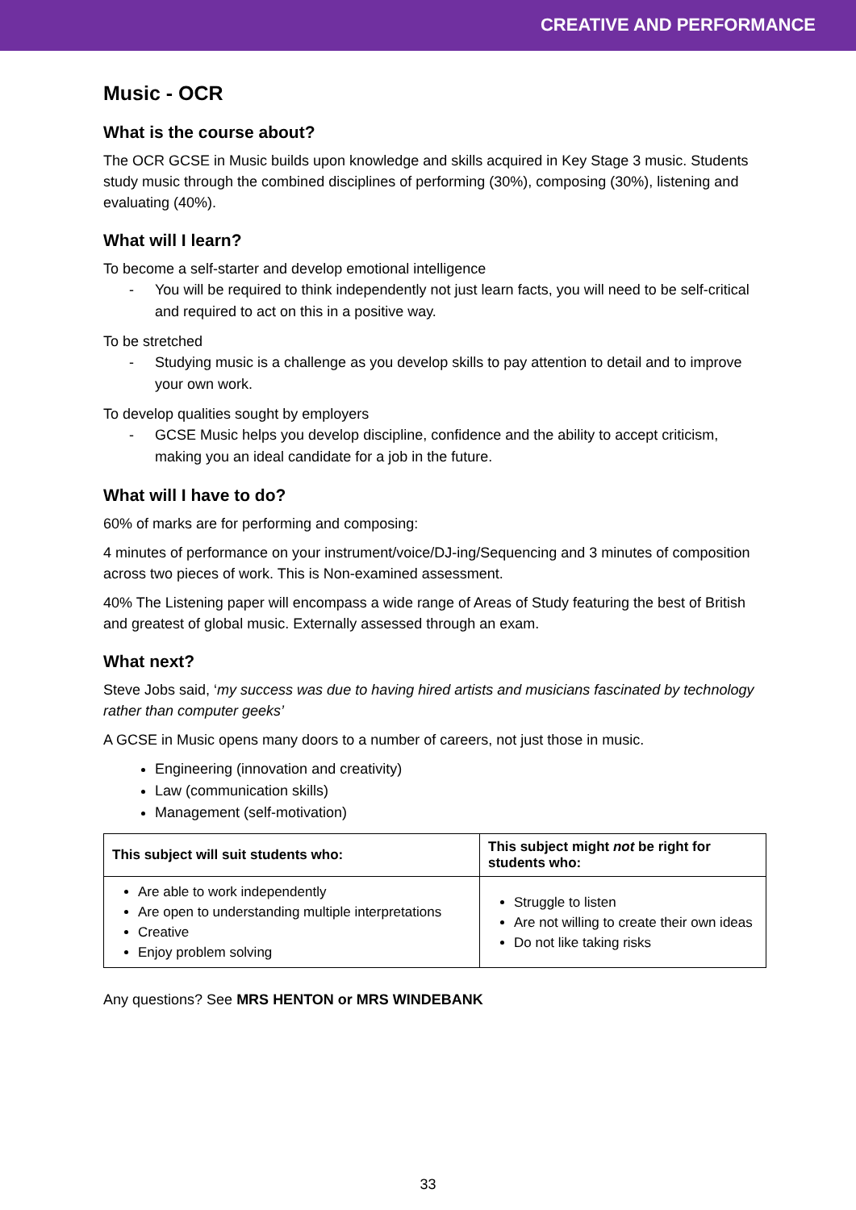CREATIVE AND PERFORMANCE
Music - OCR
What is the course about?
The OCR GCSE in Music builds upon knowledge and skills acquired in Key Stage 3 music. Students study music through the combined disciplines of performing (30%), composing (30%), listening and evaluating (40%).
What will I learn?
To become a self-starter and develop emotional intelligence
- You will be required to think independently not just learn facts, you will need to be self-critical and required to act on this in a positive way.
To be stretched
- Studying music is a challenge as you develop skills to pay attention to detail and to improve your own work.
To develop qualities sought by employers
- GCSE Music helps you develop discipline, confidence and the ability to accept criticism, making you an ideal candidate for a job in the future.
What will I have to do?
60% of marks are for performing and composing:
4 minutes of performance on your instrument/voice/DJ-ing/Sequencing and 3 minutes of composition across two pieces of work. This is Non-examined assessment.
40% The Listening paper will encompass a wide range of Areas of Study featuring the best of British and greatest of global music. Externally assessed through an exam.
What next?
Steve Jobs said, ‘my success was due to having hired artists and musicians fascinated by technology rather than computer geeks’
A GCSE in Music opens many doors to a number of careers, not just those in music.
Engineering (innovation and creativity)
Law (communication skills)
Management (self-motivation)
| This subject will suit students who: | This subject might not be right for students who: |
| --- | --- |
| Are able to work independently Are open to understanding multiple interpretations Creative Enjoy problem solving | Struggle to listen Are not willing to create their own ideas Do not like taking risks |
Any questions? See MRS HENTON or MRS WINDEBANK
33